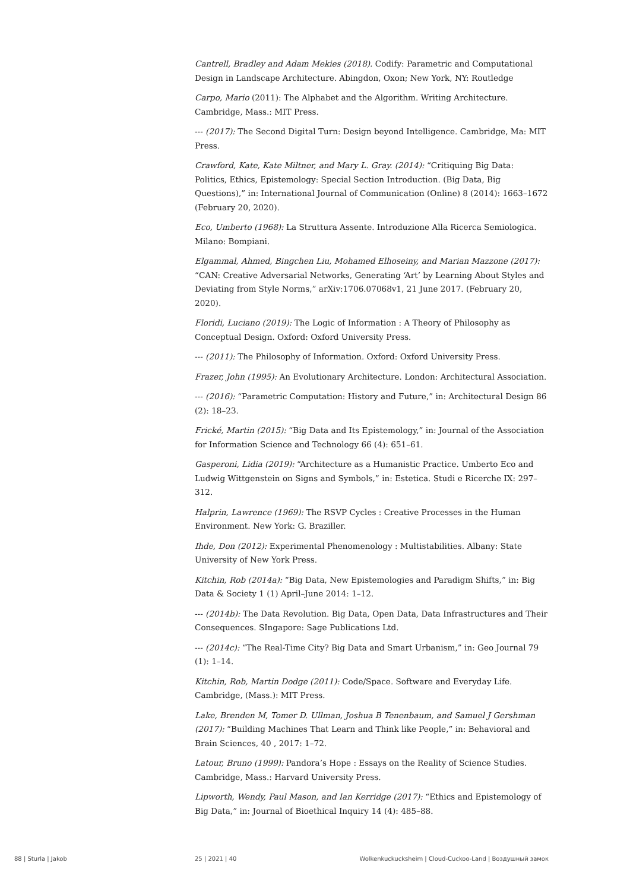Cantrell, Bradley and Adam Mekies (2018). Codify: Parametric and Computational Design in Landscape Architecture. Abingdon, Oxon; New York, NY: Routledge
Carpo, Mario (2011): The Alphabet and the Algorithm. Writing Architecture. Cambridge, Mass.: MIT Press.
--- (2017): The Second Digital Turn: Design beyond Intelligence. Cambridge, Ma: MIT Press.
Crawford, Kate, Kate Miltner, and Mary L. Gray. (2014): “Critiquing Big Data: Politics, Ethics, Epistemology: Special Section Introduction. (Big Data, Big Questions),” in: International Journal of Communication (Online) 8 (2014): 1663–1672 (February 20, 2020).
Eco, Umberto (1968): La Struttura Assente. Introduzione Alla Ricerca Semiologica. Milano: Bompiani.
Elgammal, Ahmed, Bingchen Liu, Mohamed Elhoseiny, and Marian Mazzone (2017): “CAN: Creative Adversarial Networks, Generating ‘Art’ by Learning About Styles and Deviating from Style Norms,” arXiv:1706.07068v1, 21 June 2017. (February 20, 2020).
Floridi, Luciano (2019): The Logic of Information : A Theory of Philosophy as Conceptual Design. Oxford: Oxford University Press.
--- (2011): The Philosophy of Information. Oxford: Oxford University Press.
Frazer, John (1995): An Evolutionary Architecture. London: Architectural Association.
--- (2016): “Parametric Computation: History and Future,” in: Architectural Design 86 (2): 18–23.
Frické, Martin (2015): “Big Data and Its Epistemology,” in: Journal of the Association for Information Science and Technology 66 (4): 651–61.
Gasperoni, Lidia (2019): “Architecture as a Humanistic Practice. Umberto Eco and Ludwig Wittgenstein on Signs and Symbols,” in: Estetica. Studi e Ricerche IX: 297–312.
Halprin, Lawrence (1969): The RSVP Cycles : Creative Processes in the Human Environment. New York: G. Braziller.
Ihde, Don (2012): Experimental Phenomenology : Multistabilities. Albany: State University of New York Press.
Kitchin, Rob (2014a): “Big Data, New Epistemologies and Paradigm Shifts,” in: Big Data & Society 1 (1) April–June 2014: 1–12.
--- (2014b): The Data Revolution. Big Data, Open Data, Data Infrastructures and Their Consequences. SIngapore: Sage Publications Ltd.
--- (2014c): “The Real-Time City? Big Data and Smart Urbanism,” in: Geo Journal 79 (1): 1–14.
Kitchin, Rob, Martin Dodge (2011): Code/Space. Software and Everyday Life. Cambridge, (Mass.): MIT Press.
Lake, Brenden M, Tomer D. Ullman, Joshua B Tenenbaum, and Samuel J Gershman (2017): “Building Machines That Learn and Think like People,” in: Behavioral and Brain Sciences, 40 , 2017: 1–72.
Latour, Bruno (1999): Pandora’s Hope : Essays on the Reality of Science Studies. Cambridge, Mass.: Harvard University Press.
Lipworth, Wendy, Paul Mason, and Ian Kerridge (2017): “Ethics and Epistemology of Big Data,” in: Journal of Bioethical Inquiry 14 (4): 485–88.
88 | Sturla | Jakob 25 | 2021 | 40 Wolkenkuckucksheim | Cloud-Cuckoo-Land | Воздушный замок